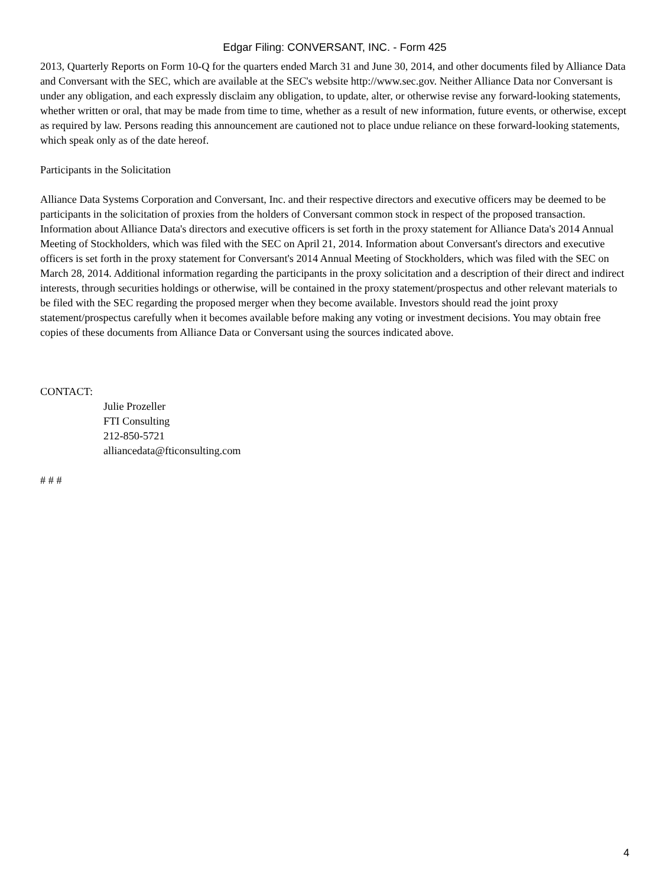Edgar Filing: CONVERSANT, INC. - Form 425
2013, Quarterly Reports on Form 10-Q for the quarters ended March 31 and June 30, 2014, and other documents filed by Alliance Data and Conversant with the SEC, which are available at the SEC's website http://www.sec.gov. Neither Alliance Data nor Conversant is under any obligation, and each expressly disclaim any obligation, to update, alter, or otherwise revise any forward-looking statements, whether written or oral, that may be made from time to time, whether as a result of new information, future events, or otherwise, except as required by law. Persons reading this announcement are cautioned not to place undue reliance on these forward-looking statements, which speak only as of the date hereof.
Participants in the Solicitation
Alliance Data Systems Corporation and Conversant, Inc. and their respective directors and executive officers may be deemed to be participants in the solicitation of proxies from the holders of Conversant common stock in respect of the proposed transaction. Information about Alliance Data's directors and executive officers is set forth in the proxy statement for Alliance Data's 2014 Annual Meeting of Stockholders, which was filed with the SEC on April 21, 2014. Information about Conversant's directors and executive officers is set forth in the proxy statement for Conversant's 2014 Annual Meeting of Stockholders, which was filed with the SEC on March 28, 2014. Additional information regarding the participants in the proxy solicitation and a description of their direct and indirect interests, through securities holdings or otherwise, will be contained in the proxy statement/prospectus and other relevant materials to be filed with the SEC regarding the proposed merger when they become available. Investors should read the joint proxy statement/prospectus carefully when it becomes available before making any voting or investment decisions. You may obtain free copies of these documents from Alliance Data or Conversant using the sources indicated above.
CONTACT:
Julie Prozeller
FTI Consulting
212-850-5721
alliancedata@fticonsulting.com
# # #
4